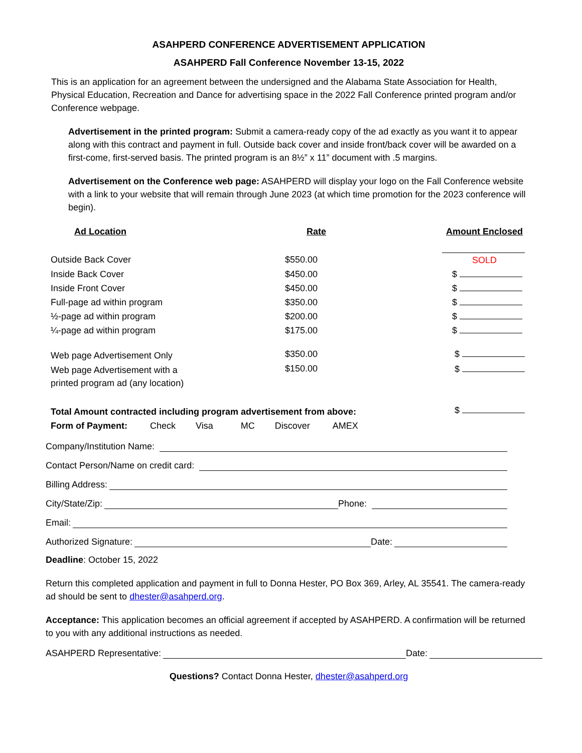ASAHPERD CONFERENCE ADVERTISEMENT APPLICATION
ASAHPERD Fall Conference November 13-15, 2022
This is an application for an agreement between the undersigned and the Alabama State Association for Health, Physical Education, Recreation and Dance for advertising space in the 2022 Fall Conference printed program and/or Conference webpage.
Advertisement in the printed program: Submit a camera-ready copy of the ad exactly as you want it to appear along with this contract and payment in full. Outside back cover and inside front/back cover will be awarded on a first-come, first-served basis. The printed program is an 8½” x 11” document with .5 margins.
Advertisement on the Conference web page: ASAHPERD will display your logo on the Fall Conference website with a link to your website that will remain through June 2023 (at which time promotion for the 2023 conference will begin).
| Ad Location | Rate | Amount Enclosed |
| --- | --- | --- |
| Outside Back Cover | $550.00 | SOLD |
| Inside Back Cover | $450.00 | $ |
| Inside Front Cover | $450.00 | $ |
| Full-page ad within program | $350.00 | $ |
| ½-page ad within program | $200.00 | $ |
| ¼-page ad within program | $175.00 | $ |
| Web page Advertisement Only | $350.00 | $ |
| Web page Advertisement with a printed program ad (any location) | $150.00 | $ |
| Total Amount contracted including program advertisement from above: | | $ |
| Form of Payment: Check Visa MC Discover AMEX | | |
Company/Institution Name:
Contact Person/Name on credit card:
Billing Address:
City/State/Zip: Phone:
Email:
Authorized Signature: Date:
Deadline: October 15, 2022
Return this completed application and payment in full to Donna Hester, PO Box 369, Arley, AL 35541. The camera-ready ad should be sent to dhester@asahperd.org.
Acceptance: This application becomes an official agreement if accepted by ASAHPERD. A confirmation will be returned to you with any additional instructions as needed.
ASAHPERD Representative: Date:
Questions? Contact Donna Hester, dhester@asahperd.org